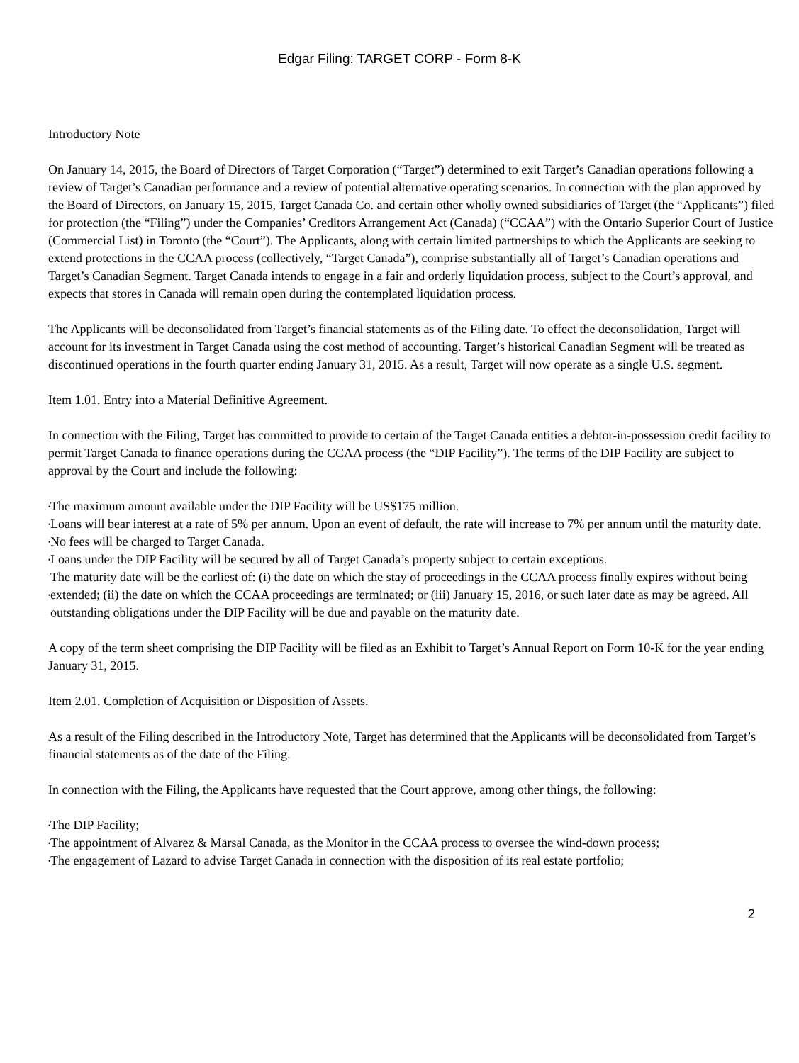Edgar Filing: TARGET CORP - Form 8-K
Introductory Note
On January 14, 2015, the Board of Directors of Target Corporation (“Target”) determined to exit Target’s Canadian operations following a review of Target’s Canadian performance and a review of potential alternative operating scenarios. In connection with the plan approved by the Board of Directors, on January 15, 2015, Target Canada Co. and certain other wholly owned subsidiaries of Target (the “Applicants”) filed for protection (the “Filing”) under the Companies’ Creditors Arrangement Act (Canada) (“CCAA”) with the Ontario Superior Court of Justice (Commercial List) in Toronto (the “Court”). The Applicants, along with certain limited partnerships to which the Applicants are seeking to extend protections in the CCAA process (collectively, “Target Canada”), comprise substantially all of Target’s Canadian operations and Target’s Canadian Segment. Target Canada intends to engage in a fair and orderly liquidation process, subject to the Court’s approval, and expects that stores in Canada will remain open during the contemplated liquidation process.
The Applicants will be deconsolidated from Target’s financial statements as of the Filing date. To effect the deconsolidation, Target will account for its investment in Target Canada using the cost method of accounting. Target’s historical Canadian Segment will be treated as discontinued operations in the fourth quarter ending January 31, 2015. As a result, Target will now operate as a single U.S. segment.
Item 1.01. Entry into a Material Definitive Agreement.
In connection with the Filing, Target has committed to provide to certain of the Target Canada entities a debtor-in-possession credit facility to permit Target Canada to finance operations during the CCAA process (the “DIP Facility”). The terms of the DIP Facility are subject to approval by the Court and include the following:
• The maximum amount available under the DIP Facility will be US$175 million.
• Loans will bear interest at a rate of 5% per annum. Upon an event of default, the rate will increase to 7% per annum until the maturity date.
• No fees will be charged to Target Canada.
• Loans under the DIP Facility will be secured by all of Target Canada’s property subject to certain exceptions.
• The maturity date will be the earliest of: (i) the date on which the stay of proceedings in the CCAA process finally expires without being extended; (ii) the date on which the CCAA proceedings are terminated; or (iii) January 15, 2016, or such later date as may be agreed. All outstanding obligations under the DIP Facility will be due and payable on the maturity date.
A copy of the term sheet comprising the DIP Facility will be filed as an Exhibit to Target’s Annual Report on Form 10-K for the year ending January 31, 2015.
Item 2.01. Completion of Acquisition or Disposition of Assets.
As a result of the Filing described in the Introductory Note, Target has determined that the Applicants will be deconsolidated from Target’s financial statements as of the date of the Filing.
In connection with the Filing, the Applicants have requested that the Court approve, among other things, the following:
• The DIP Facility;
• The appointment of Alvarez & Marsal Canada, as the Monitor in the CCAA process to oversee the wind-down process;
• The engagement of Lazard to advise Target Canada in connection with the disposition of its real estate portfolio;
2